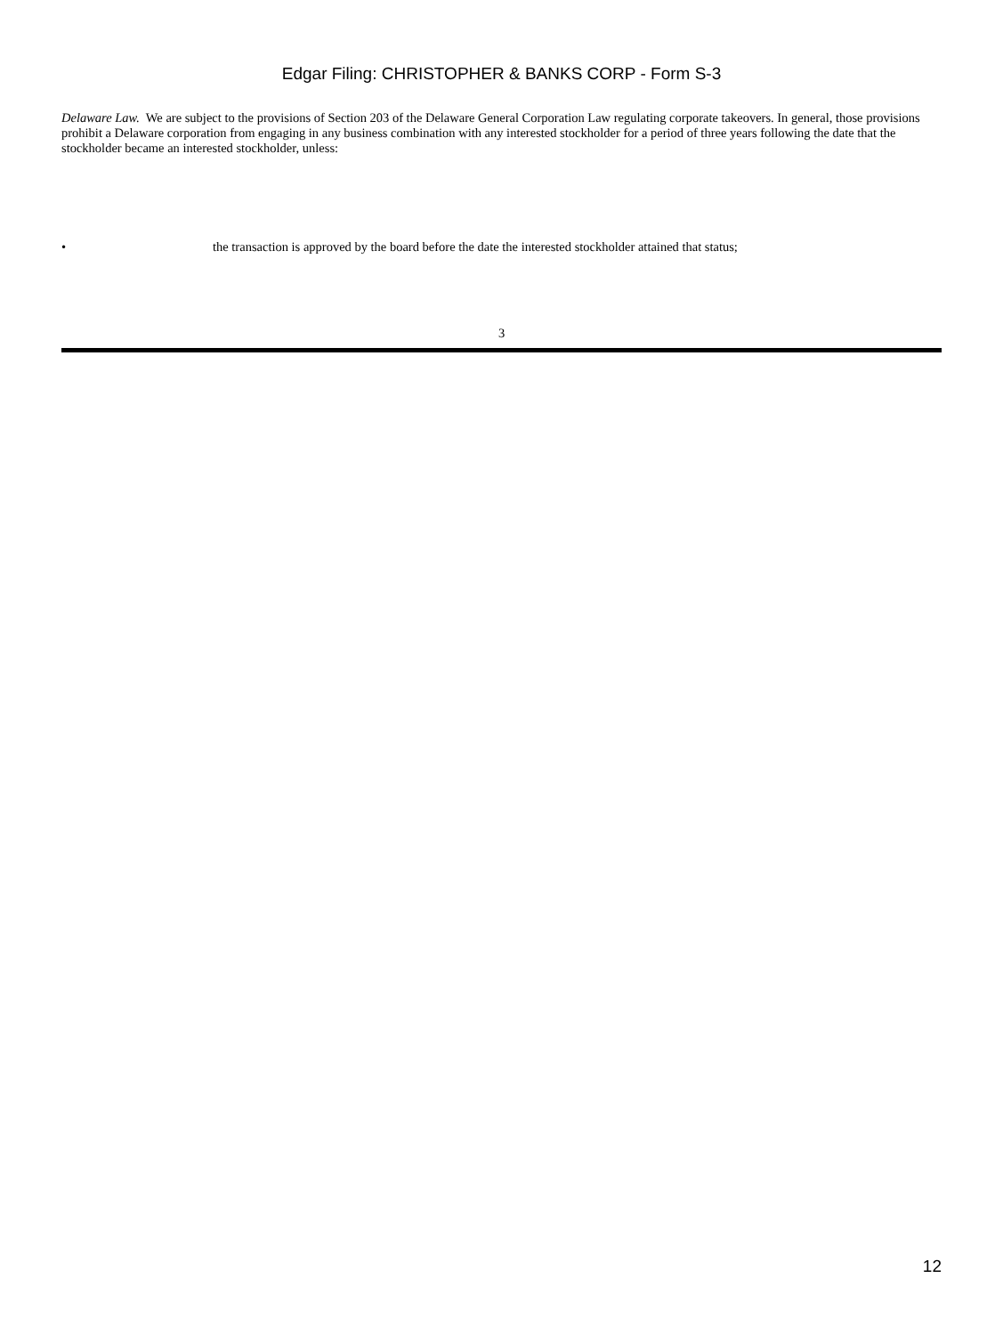Edgar Filing: CHRISTOPHER & BANKS CORP - Form S-3
Delaware Law. We are subject to the provisions of Section 203 of the Delaware General Corporation Law regulating corporate takeovers. In general, those provisions prohibit a Delaware corporation from engaging in any business combination with any interested stockholder for a period of three years following the date that the stockholder became an interested stockholder, unless:
• the transaction is approved by the board before the date the interested stockholder attained that status;
3
12